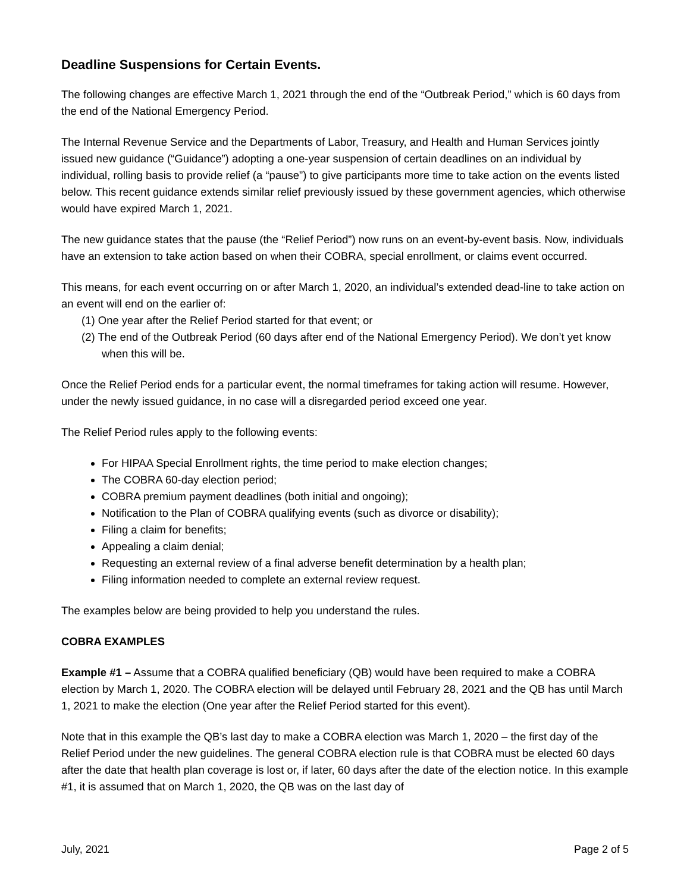Deadline Suspensions for Certain Events.
The following changes are effective March 1, 2021 through the end of the “Outbreak Period,” which is 60 days from the end of the National Emergency Period.
The Internal Revenue Service and the Departments of Labor, Treasury, and Health and Human Services jointly issued new guidance (“Guidance”) adopting a one-year suspension of certain deadlines on an individual by individual, rolling basis to provide relief (a “pause”) to give participants more time to take action on the events listed below. This recent guidance extends similar relief previously issued by these government agencies, which otherwise would have expired March 1, 2021.
The new guidance states that the pause (the “Relief Period”) now runs on an event-by-event basis. Now, individuals have an extension to take action based on when their COBRA, special enrollment, or claims event occurred.
This means, for each event occurring on or after March 1, 2020, an individual’s extended dead-line to take action on an event will end on the earlier of:
(1) One year after the Relief Period started for that event; or
(2) The end of the Outbreak Period (60 days after end of the National Emergency Period). We don’t yet know when this will be.
Once the Relief Period ends for a particular event, the normal timeframes for taking action will resume. However, under the newly issued guidance, in no case will a disregarded period exceed one year.
The Relief Period rules apply to the following events:
For HIPAA Special Enrollment rights, the time period to make election changes;
The COBRA 60-day election period;
COBRA premium payment deadlines (both initial and ongoing);
Notification to the Plan of COBRA qualifying events (such as divorce or disability);
Filing a claim for benefits;
Appealing a claim denial;
Requesting an external review of a final adverse benefit determination by a health plan;
Filing information needed to complete an external review request.
The examples below are being provided to help you understand the rules.
COBRA EXAMPLES
Example #1 – Assume that a COBRA qualified beneficiary (QB) would have been required to make a COBRA election by March 1, 2020. The COBRA election will be delayed until February 28, 2021 and the QB has until March 1, 2021 to make the election (One year after the Relief Period started for this event).
Note that in this example the QB’s last day to make a COBRA election was March 1, 2020 – the first day of the Relief Period under the new guidelines. The general COBRA election rule is that COBRA must be elected 60 days after the date that health plan coverage is lost or, if later, 60 days after the date of the election notice. In this example #1, it is assumed that on March 1, 2020, the QB was on the last day of
July, 2021 Page 2 of 5